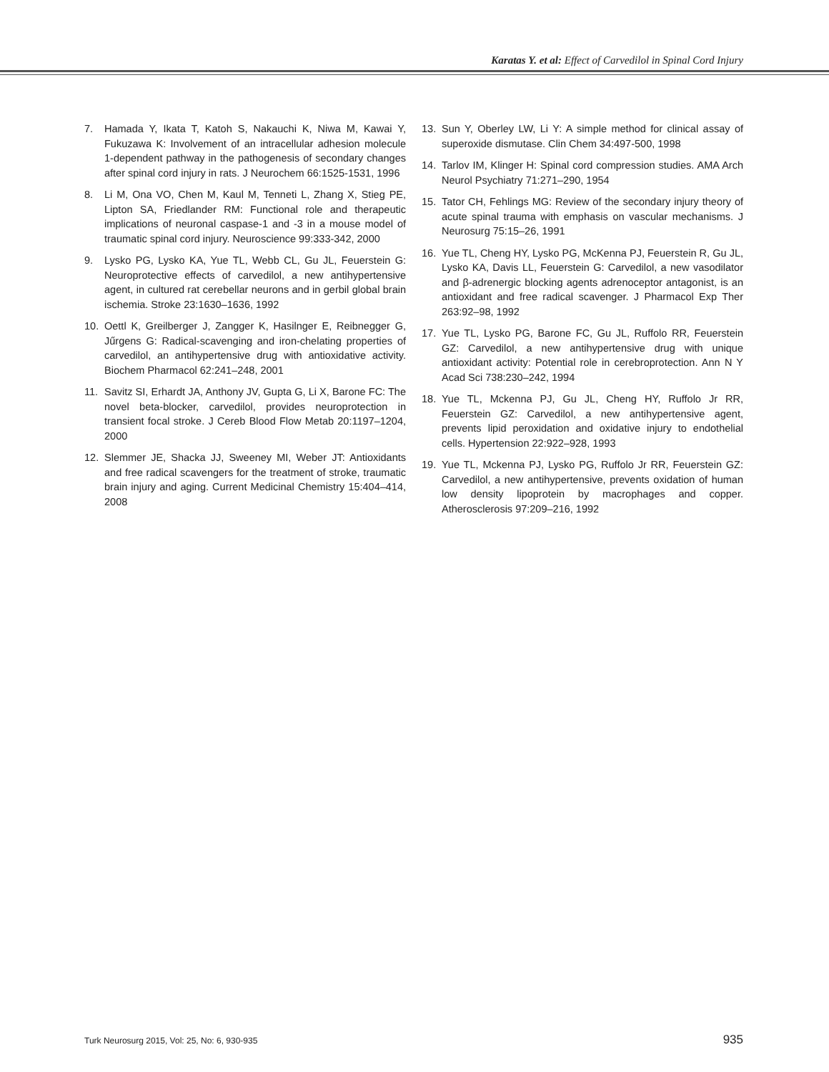Karatas Y. et al: Effect of Carvedilol in Spinal Cord Injury
7. Hamada Y, Ikata T, Katoh S, Nakauchi K, Niwa M, Kawai Y, Fukuzawa K: Involvement of an intracellular adhesion molecule 1-dependent pathway in the pathogenesis of secondary changes after spinal cord injury in rats. J Neurochem 66:1525-1531, 1996
8. Li M, Ona VO, Chen M, Kaul M, Tenneti L, Zhang X, Stieg PE, Lipton SA, Friedlander RM: Functional role and therapeutic implications of neuronal caspase-1 and -3 in a mouse model of traumatic spinal cord injury. Neuroscience 99:333-342, 2000
9. Lysko PG, Lysko KA, Yue TL, Webb CL, Gu JL, Feuerstein G: Neuroprotective effects of carvedilol, a new antihypertensive agent, in cultured rat cerebellar neurons and in gerbil global brain ischemia. Stroke 23:1630–1636, 1992
10. Oettl K, Greilberger J, Zangger K, Hasilnger E, Reibnegger G, Jűrgens G: Radical-scavenging and iron-chelating properties of carvedilol, an antihypertensive drug with antioxidative activity. Biochem Pharmacol 62:241–248, 2001
11. Savitz SI, Erhardt JA, Anthony JV, Gupta G, Li X, Barone FC: The novel beta-blocker, carvedilol, provides neuroprotection in transient focal stroke. J Cereb Blood Flow Metab 20:1197–1204, 2000
12. Slemmer JE, Shacka JJ, Sweeney MI, Weber JT: Antioxidants and free radical scavengers for the treatment of stroke, traumatic brain injury and aging. Current Medicinal Chemistry 15:404–414, 2008
13. Sun Y, Oberley LW, Li Y: A simple method for clinical assay of superoxide dismutase. Clin Chem 34:497-500, 1998
14. Tarlov IM, Klinger H: Spinal cord compression studies. AMA Arch Neurol Psychiatry 71:271–290, 1954
15. Tator CH, Fehlings MG: Review of the secondary injury theory of acute spinal trauma with emphasis on vascular mechanisms. J Neurosurg 75:15–26, 1991
16. Yue TL, Cheng HY, Lysko PG, McKenna PJ, Feuerstein R, Gu JL, Lysko KA, Davis LL, Feuerstein G: Carvedilol, a new vasodilator and β-adrenergic blocking agents adrenoceptor antagonist, is an antioxidant and free radical scavenger. J Pharmacol Exp Ther 263:92–98, 1992
17. Yue TL, Lysko PG, Barone FC, Gu JL, Ruffolo RR, Feuerstein GZ: Carvedilol, a new antihypertensive drug with unique antioxidant activity: Potential role in cerebroprotection. Ann N Y Acad Sci 738:230–242, 1994
18. Yue TL, Mckenna PJ, Gu JL, Cheng HY, Ruffolo Jr RR, Feuerstein GZ: Carvedilol, a new antihypertensive agent, prevents lipid peroxidation and oxidative injury to endothelial cells. Hypertension 22:922–928, 1993
19. Yue TL, Mckenna PJ, Lysko PG, Ruffolo Jr RR, Feuerstein GZ: Carvedilol, a new antihypertensive, prevents oxidation of human low density lipoprotein by macrophages and copper. Atherosclerosis 97:209–216, 1992
Turk Neurosurg 2015, Vol: 25, No: 6, 930-935 935